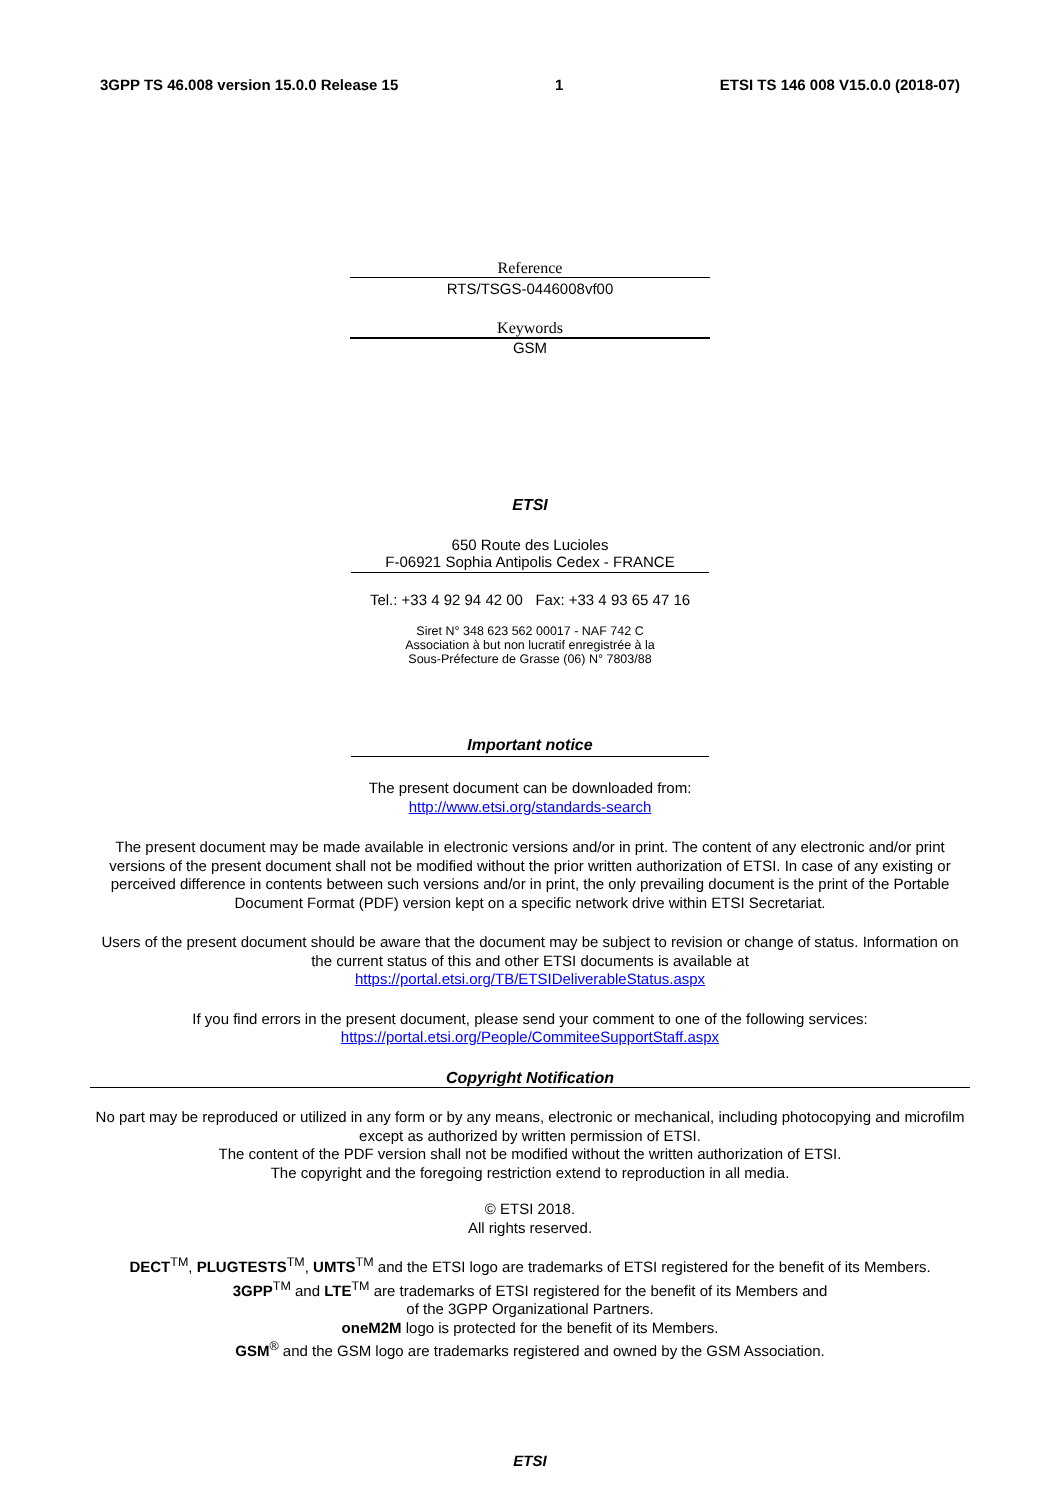3GPP TS 46.008 version 15.0.0 Release 15 1 ETSI TS 146 008 V15.0.0 (2018-07)
Reference
RTS/TSGS-0446008vf00
Keywords
GSM
ETSI
650 Route des Lucioles
F-06921 Sophia Antipolis Cedex - FRANCE
Tel.: +33 4 92 94 42 00 Fax: +33 4 93 65 47 16
Siret N° 348 623 562 00017 - NAF 742 C
Association à but non lucratif enregistrée à la
Sous-Préfecture de Grasse (06) N° 7803/88
Important notice
The present document can be downloaded from:
http://www.etsi.org/standards-search
The present document may be made available in electronic versions and/or in print. The content of any electronic and/or print versions of the present document shall not be modified without the prior written authorization of ETSI. In case of any existing or perceived difference in contents between such versions and/or in print, the only prevailing document is the print of the Portable Document Format (PDF) version kept on a specific network drive within ETSI Secretariat.
Users of the present document should be aware that the document may be subject to revision or change of status. Information on the current status of this and other ETSI documents is available at
https://portal.etsi.org/TB/ETSIDeliverableStatus.aspx
If you find errors in the present document, please send your comment to one of the following services:
https://portal.etsi.org/People/CommiteeSupportStaff.aspx
Copyright Notification
No part may be reproduced or utilized in any form or by any means, electronic or mechanical, including photocopying and microfilm except as authorized by written permission of ETSI.
The content of the PDF version shall not be modified without the written authorization of ETSI.
The copyright and the foregoing restriction extend to reproduction in all media.
© ETSI 2018.
All rights reserved.
DECT<sup>TM</sup>, PLUGTESTS<sup>TM</sup>, UMTS<sup>TM</sup> and the ETSI logo are trademarks of ETSI registered for the benefit of its Members.
3GPP<sup>TM</sup> and LTE<sup>TM</sup> are trademarks of ETSI registered for the benefit of its Members and
of the 3GPP Organizational Partners.
oneM2M logo is protected for the benefit of its Members.
GSM<sup>®</sup> and the GSM logo are trademarks registered and owned by the GSM Association.
ETSI